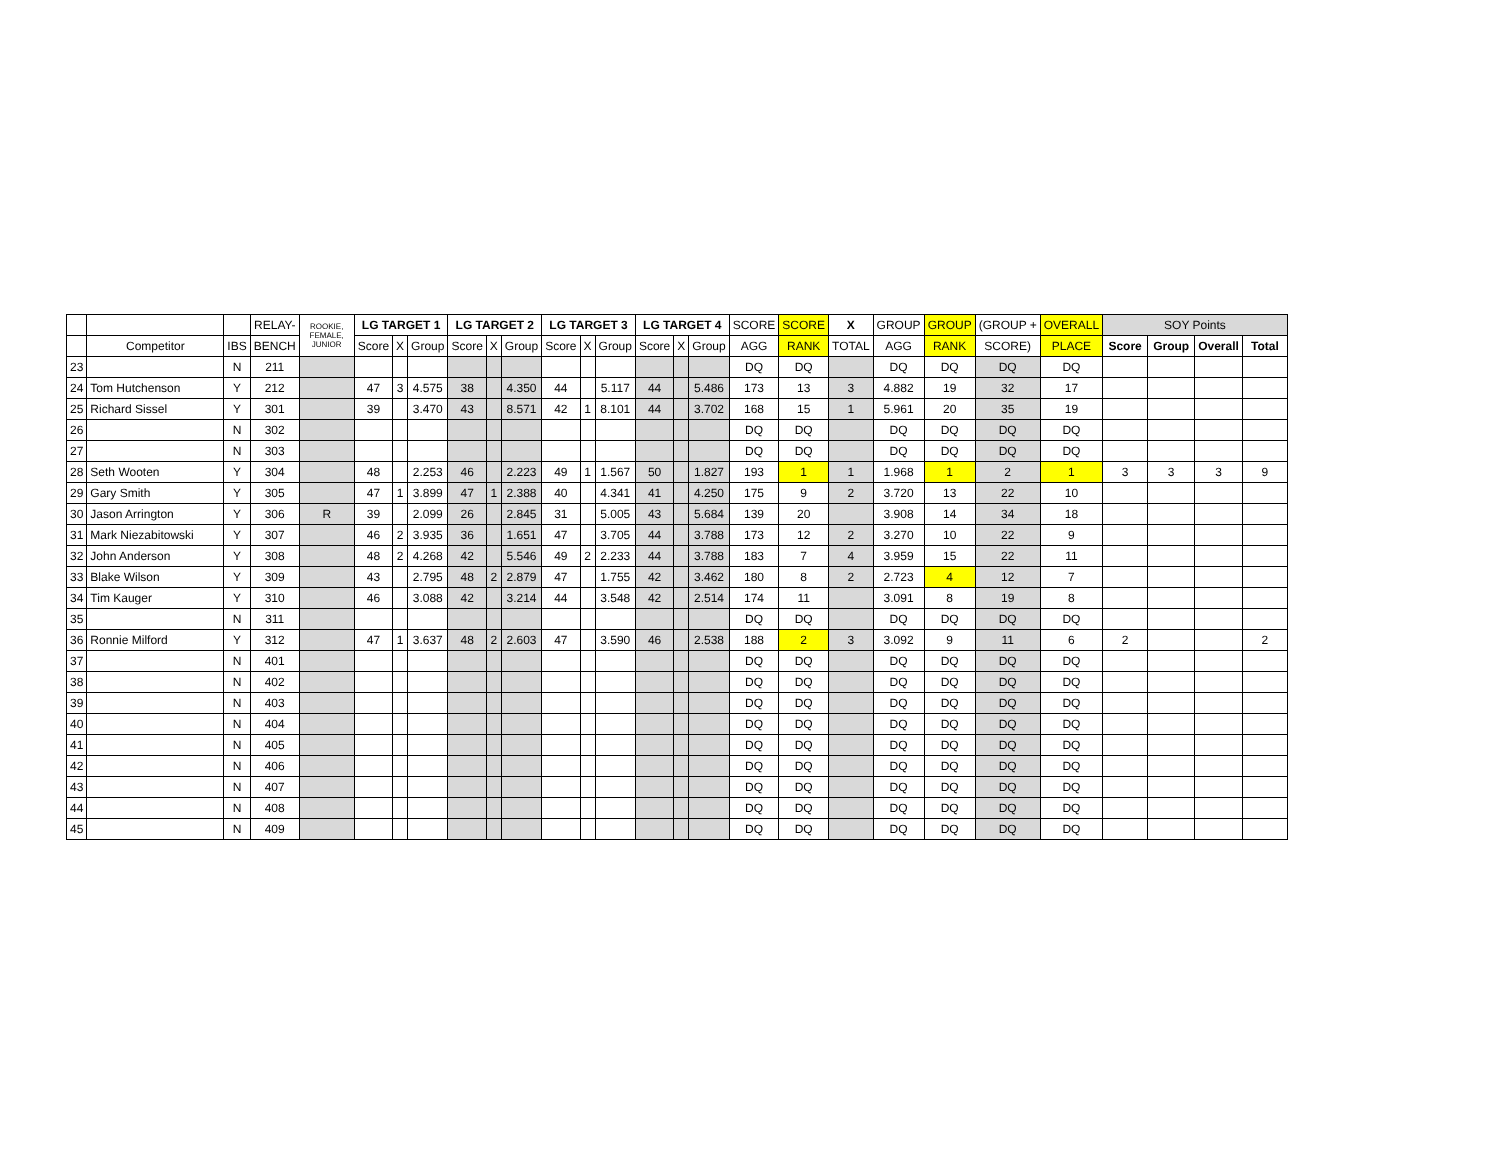| | | | RELAY- | ROOKIE, FEMALE, JUNIOR | LG TARGET 1 | | | LG TARGET 2 | | | LG TARGET 3 | | | LG TARGET 4 | | | SCORE | SCORE | X | GROUP | GROUP | (GROUP + | OVERALL | SOY Points | | | |
| --- | --- | --- | --- | --- | --- | --- | --- | --- | --- | --- | --- | --- | --- | --- | --- | --- | --- | --- | --- | --- | --- | --- | --- | --- | --- | --- | --- |
| | Competitor | IBS | BENCH | | Score | X | Group | Score | X | Group | Score | X | Group | Score | X | Group | AGG | RANK | TOTAL | AGG | RANK | SCORE) | PLACE | Score | Group | Overall | Total |
| 23 | | N | 211 | | | | | | | | | | | | | | DQ | DQ | | DQ | DQ | DQ | DQ | | | | |
| 24 | Tom Hutchenson | Y | 212 | | 47 | 3 | 4.575 | 38 | | 4.350 | 44 | | 5.117 | 44 | | 5.486 | 173 | 13 | 3 | 4.882 | 19 | 32 | 17 | | | | |
| 25 | Richard Sissel | Y | 301 | | 39 | | 3.470 | 43 | | 8.571 | 42 | 1 | 8.101 | 44 | | 3.702 | 168 | 15 | 1 | 5.961 | 20 | 35 | 19 | | | | |
| 26 | | N | 302 | | | | | | | | | | | | | | DQ | DQ | | DQ | DQ | DQ | DQ | | | | |
| 27 | | N | 303 | | | | | | | | | | | | | | DQ | DQ | | DQ | DQ | DQ | DQ | | | | |
| 28 | Seth Wooten | Y | 304 | | 48 | | 2.253 | 46 | | 2.223 | 49 | 1 | 1.567 | 50 | | 1.827 | 193 | 1 | 1 | 1.968 | 1 | 2 | 1 | 3 | 3 | 3 | 9 |
| 29 | Gary Smith | Y | 305 | | 47 | 1 | 3.899 | 47 | 1 | 2.388 | 40 | | 4.341 | 41 | | 4.250 | 175 | 9 | 2 | 3.720 | 13 | 22 | 10 | | | | |
| 30 | Jason Arrington | Y | 306 | R | 39 | | 2.099 | 26 | | 2.845 | 31 | | 5.005 | 43 | | 5.684 | 139 | 20 | | 3.908 | 14 | 34 | 18 | | | | |
| 31 | Mark Niezabitowski | Y | 307 | | 46 | 2 | 3.935 | 36 | | 1.651 | 47 | | 3.705 | 44 | | 3.788 | 173 | 12 | 2 | 3.270 | 10 | 22 | 9 | | | | |
| 32 | John Anderson | Y | 308 | | 48 | 2 | 4.268 | 42 | | 5.546 | 49 | 2 | 2.233 | 44 | | 3.788 | 183 | 7 | 4 | 3.959 | 15 | 22 | 11 | | | | |
| 33 | Blake Wilson | Y | 309 | | 43 | | 2.795 | 48 | 2 | 2.879 | 47 | | 1.755 | 42 | | 3.462 | 180 | 8 | 2 | 2.723 | 4 | 12 | 7 | | | | |
| 34 | Tim Kauger | Y | 310 | | 46 | | 3.088 | 42 | | 3.214 | 44 | | 3.548 | 42 | | 2.514 | 174 | 11 | | 3.091 | 8 | 19 | 8 | | | | |
| 35 | | N | 311 | | | | | | | | | | | | | | DQ | DQ | | DQ | DQ | DQ | DQ | | | | |
| 36 | Ronnie Milford | Y | 312 | | 47 | 1 | 3.637 | 48 | 2 | 2.603 | 47 | | 3.590 | 46 | | 2.538 | 188 | 2 | 3 | 3.092 | 9 | 11 | 6 | 2 | | | 2 |
| 37 | | N | 401 | | | | | | | | | | | | | | DQ | DQ | | DQ | DQ | DQ | DQ | | | | |
| 38 | | N | 402 | | | | | | | | | | | | | | DQ | DQ | | DQ | DQ | DQ | DQ | | | | |
| 39 | | N | 403 | | | | | | | | | | | | | | DQ | DQ | | DQ | DQ | DQ | DQ | | | | |
| 40 | | N | 404 | | | | | | | | | | | | | | DQ | DQ | | DQ | DQ | DQ | DQ | | | | |
| 41 | | N | 405 | | | | | | | | | | | | | | DQ | DQ | | DQ | DQ | DQ | DQ | | | | |
| 42 | | N | 406 | | | | | | | | | | | | | | DQ | DQ | | DQ | DQ | DQ | DQ | | | | |
| 43 | | N | 407 | | | | | | | | | | | | | | DQ | DQ | | DQ | DQ | DQ | DQ | | | | |
| 44 | | N | 408 | | | | | | | | | | | | | | DQ | DQ | | DQ | DQ | DQ | DQ | | | | |
| 45 | | N | 409 | | | | | | | | | | | | | | DQ | DQ | | DQ | DQ | DQ | DQ | | | | |